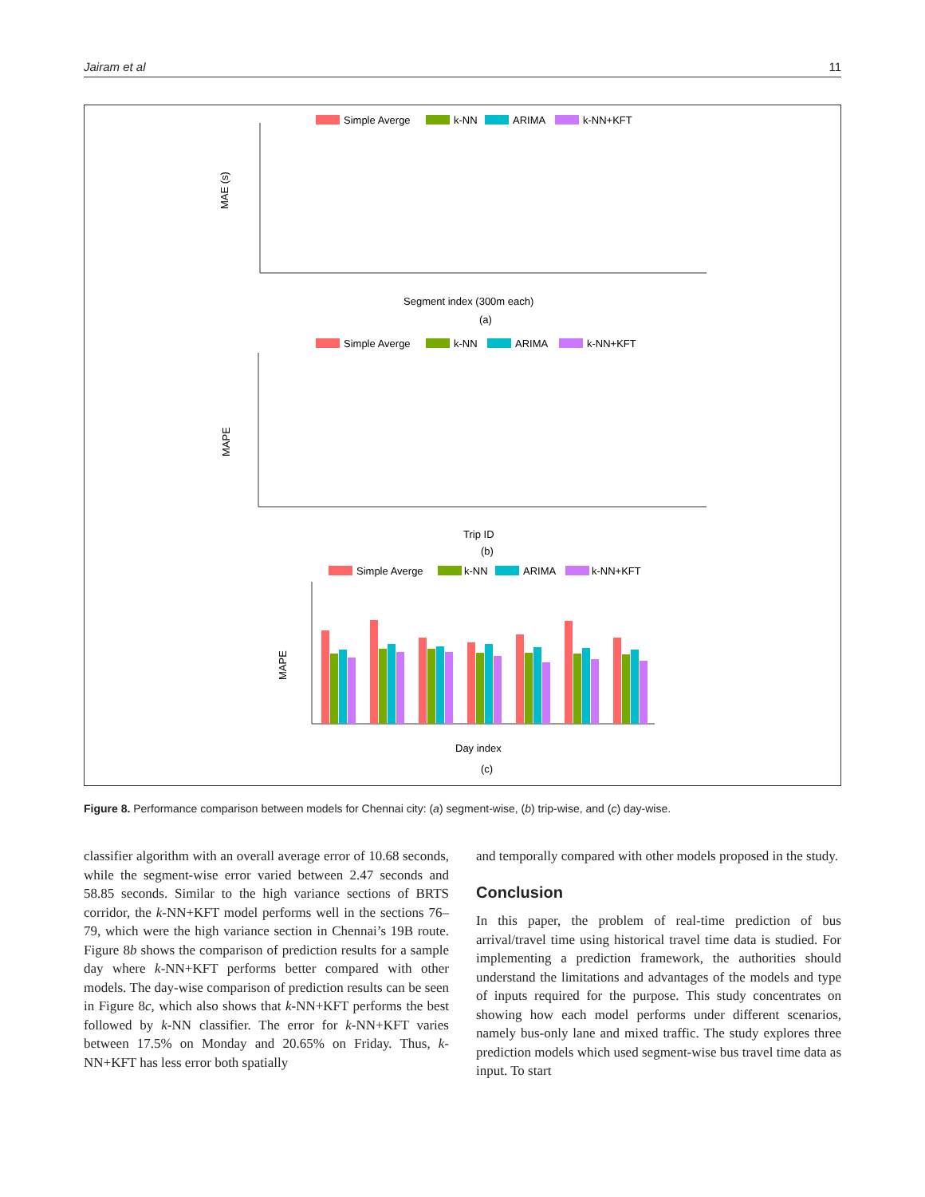Jairam et al 11
Simple Averge
k-NN
ARIMA
k-NN+KFT
MAE (s)
Segment index (300m each)
(a)
Simple Averge
k-NN
ARIMA
k-NN+KFT
MAPE
Trip ID
(b)
Simple Averge
k-NN
ARIMA
k-NN+KFT
MAPE
Day index
(c)
Figure 8. Performance comparison between models for Chennai city: (a) segment-wise, (b) trip-wise, and (c) day-wise.
classifier algorithm with an overall average error of 10.68 seconds, while the segment-wise error varied between 2.47 seconds and 58.85 seconds. Similar to the high variance sections of BRTS corridor, the k-NN+KFT model performs well in the sections 76–79, which were the high variance section in Chennai’s 19B route. Figure 8b shows the comparison of prediction results for a sample day where k-NN+KFT performs better compared with other models. The day-wise comparison of prediction results can be seen in Figure 8c, which also shows that k-NN+KFT performs the best followed by k-NN classifier. The error for k-NN+KFT varies between 17.5% on Monday and 20.65% on Friday. Thus, k-NN+KFT has less error both spatially
and temporally compared with other models proposed in the study.
Conclusion
In this paper, the problem of real-time prediction of bus arrival/travel time using historical travel time data is studied. For implementing a prediction framework, the authorities should understand the limitations and advantages of the models and type of inputs required for the purpose. This study concentrates on showing how each model performs under different scenarios, namely bus-only lane and mixed traffic. The study explores three prediction models which used segment-wise bus travel time data as input. To start